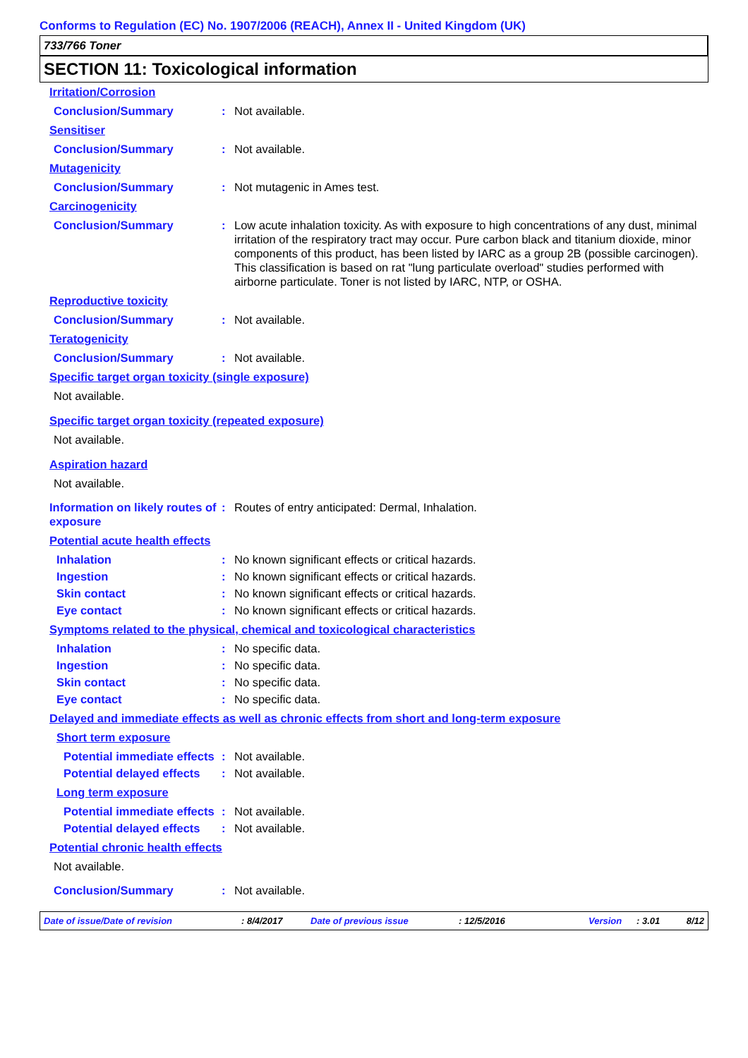Conforms to Regulation (EC) No. 1907/2006 (REACH), Annex II - United Kingdom (UK)
733/766 Toner
SECTION 11: Toxicological information
Irritation/Corrosion
Conclusion/Summary: Not available.
Sensitiser
Conclusion/Summary: Not available.
Mutagenicity
Conclusion/Summary: Not mutagenic in Ames test.
Carcinogenicity
Conclusion/Summary: Low acute inhalation toxicity. As with exposure to high concentrations of any dust, minimal irritation of the respiratory tract may occur. Pure carbon black and titanium dioxide, minor components of this product, has been listed by IARC as a group 2B (possible carcinogen). This classification is based on rat "lung particulate overload" studies performed with airborne particulate. Toner is not listed by IARC, NTP, or OSHA.
Reproductive toxicity
Conclusion/Summary: Not available.
Teratogenicity
Conclusion/Summary: Not available.
Specific target organ toxicity (single exposure)
Not available.
Specific target organ toxicity (repeated exposure)
Not available.
Aspiration hazard
Not available.
Information on likely routes of exposure: Routes of entry anticipated: Dermal, Inhalation.
Potential acute health effects
Inhalation: No known significant effects or critical hazards.
Ingestion: No known significant effects or critical hazards.
Skin contact: No known significant effects or critical hazards.
Eye contact: No known significant effects or critical hazards.
Symptoms related to the physical, chemical and toxicological characteristics
Inhalation: No specific data.
Ingestion: No specific data.
Skin contact: No specific data.
Eye contact: No specific data.
Delayed and immediate effects as well as chronic effects from short and long-term exposure
Short term exposure
Potential immediate effects: Not available.
Potential delayed effects: Not available.
Long term exposure
Potential immediate effects: Not available.
Potential delayed effects: Not available.
Potential chronic health effects
Not available.
Conclusion/Summary: Not available.
Date of issue/Date of revision: 8/4/2017 Date of previous issue: 12/5/2016 Version: 3.01 8/12